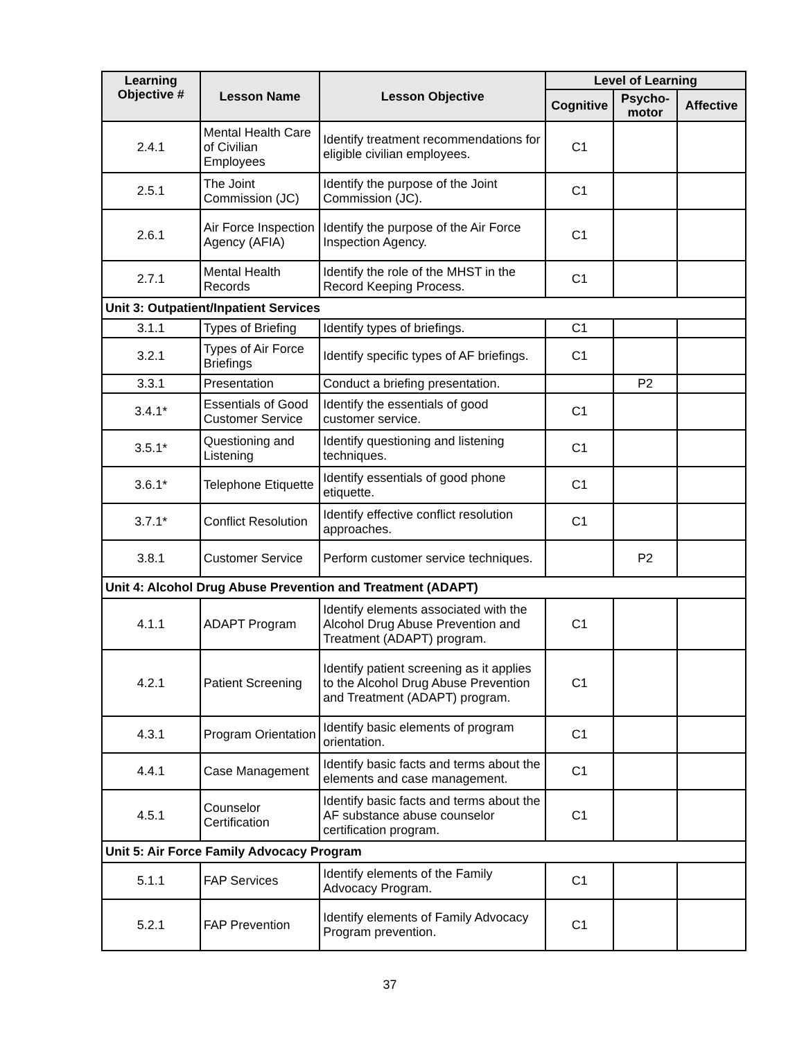| Learning Objective # | Lesson Name | Lesson Objective | Level of Learning | | |
| --- | --- | --- | --- | --- | --- |
| | | | Cognitive | Psycho- motor | Affective |
| 2.4.1 | Mental Health Care of Civilian Employees | Identify treatment recommendations for eligible civilian employees. | C1 | | |
| 2.5.1 | The Joint Commission (JC) | Identify the purpose of the Joint Commission (JC). | C1 | | |
| 2.6.1 | Air Force Inspection Agency (AFIA) | Identify the purpose of the Air Force Inspection Agency. | C1 | | |
| 2.7.1 | Mental Health Records | Identify the role of the MHST in the Record Keeping Process. | C1 | | |
| Unit 3: Outpatient/Inpatient Services | | | | | |
| 3.1.1 | Types of Briefing | Identify types of briefings. | C1 | | |
| 3.2.1 | Types of Air Force Briefings | Identify specific types of AF briefings. | C1 | | |
| 3.3.1 | Presentation | Conduct a briefing presentation. | | P2 | |
| 3.4.1* | Essentials of Good Customer Service | Identify the essentials of good customer service. | C1 | | |
| 3.5.1* | Questioning and Listening | Identify questioning and listening techniques. | C1 | | |
| 3.6.1* | Telephone Etiquette | Identify essentials of good phone etiquette. | C1 | | |
| 3.7.1* | Conflict Resolution | Identify effective conflict resolution approaches. | C1 | | |
| 3.8.1 | Customer Service | Perform customer service techniques. | | P2 | |
| Unit 4: Alcohol Drug Abuse Prevention and Treatment (ADAPT) | | | | | |
| 4.1.1 | ADAPT Program | Identify elements associated with the Alcohol Drug Abuse Prevention and Treatment (ADAPT) program. | C1 | | |
| 4.2.1 | Patient Screening | Identify patient screening as it applies to the Alcohol Drug Abuse Prevention and Treatment (ADAPT) program. | C1 | | |
| 4.3.1 | Program Orientation | Identify basic elements of program orientation. | C1 | | |
| 4.4.1 | Case Management | Identify basic facts and terms about the elements and case management. | C1 | | |
| 4.5.1 | Counselor Certification | Identify basic facts and terms about the AF substance abuse counselor certification program. | C1 | | |
| Unit 5: Air Force Family Advocacy Program | | | | | |
| 5.1.1 | FAP Services | Identify elements of the Family Advocacy Program. | C1 | | |
| 5.2.1 | FAP Prevention | Identify elements of Family Advocacy Program prevention. | C1 | | |
37